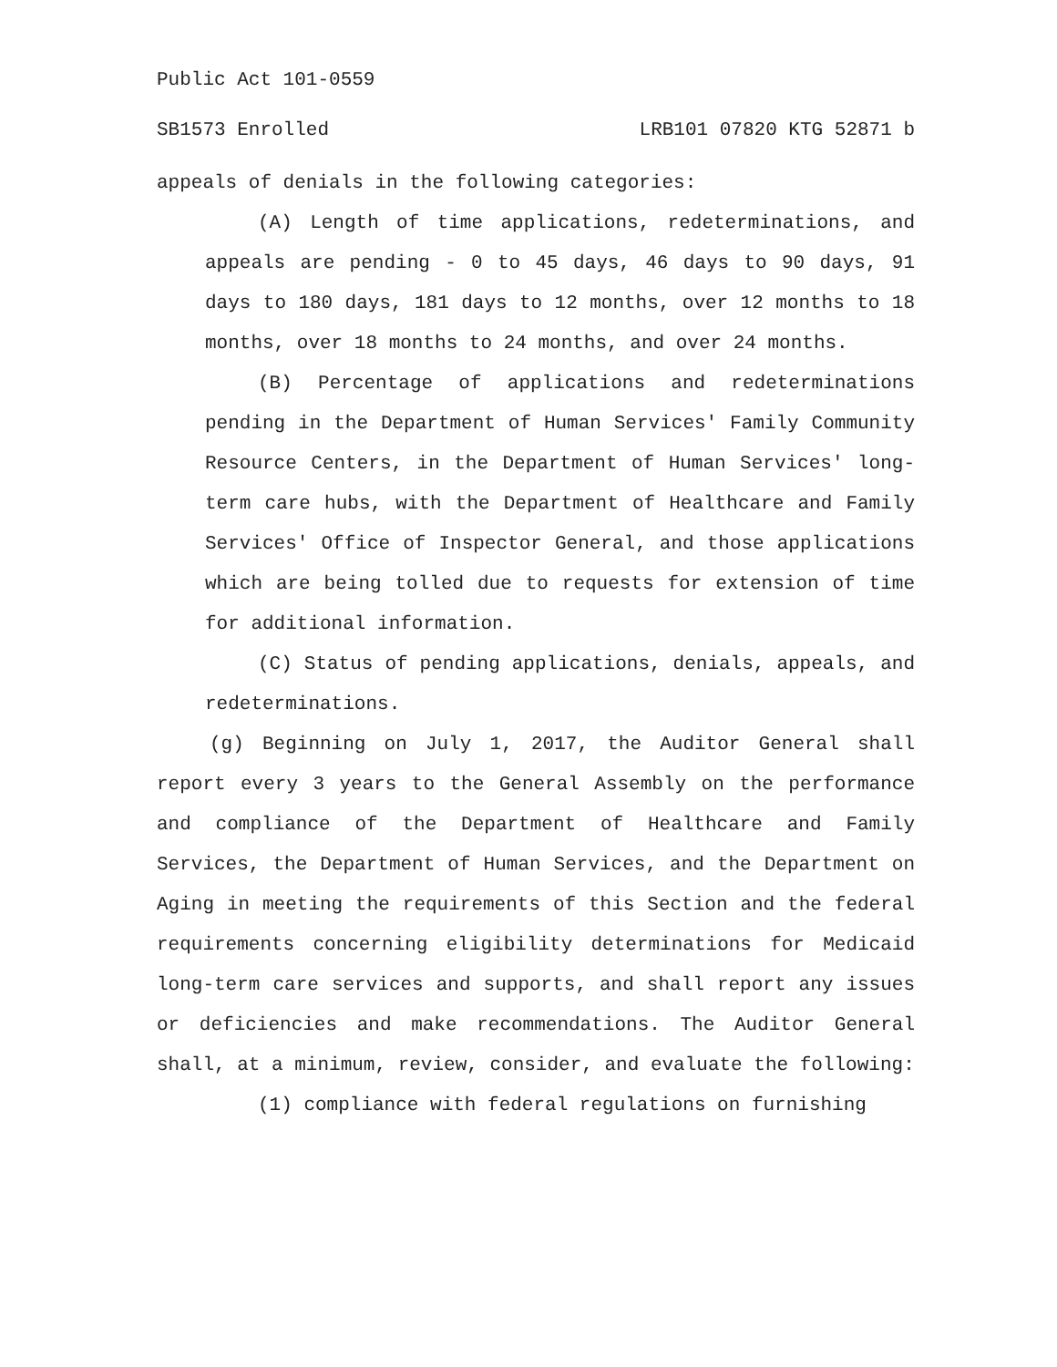Public Act 101-0559
SB1573 Enrolled LRB101 07820 KTG 52871 b
appeals of denials in the following categories:
(A) Length of time applications, redeterminations, and appeals are pending - 0 to 45 days, 46 days to 90 days, 91 days to 180 days, 181 days to 12 months, over 12 months to 18 months, over 18 months to 24 months, and over 24 months.
(B) Percentage of applications and redeterminations pending in the Department of Human Services' Family Community Resource Centers, in the Department of Human Services' long-term care hubs, with the Department of Healthcare and Family Services' Office of Inspector General, and those applications which are being tolled due to requests for extension of time for additional information.
(C) Status of pending applications, denials, appeals, and redeterminations.
(g) Beginning on July 1, 2017, the Auditor General shall report every 3 years to the General Assembly on the performance and compliance of the Department of Healthcare and Family Services, the Department of Human Services, and the Department on Aging in meeting the requirements of this Section and the federal requirements concerning eligibility determinations for Medicaid long-term care services and supports, and shall report any issues or deficiencies and make recommendations. The Auditor General shall, at a minimum, review, consider, and evaluate the following:
(1) compliance with federal regulations on furnishing